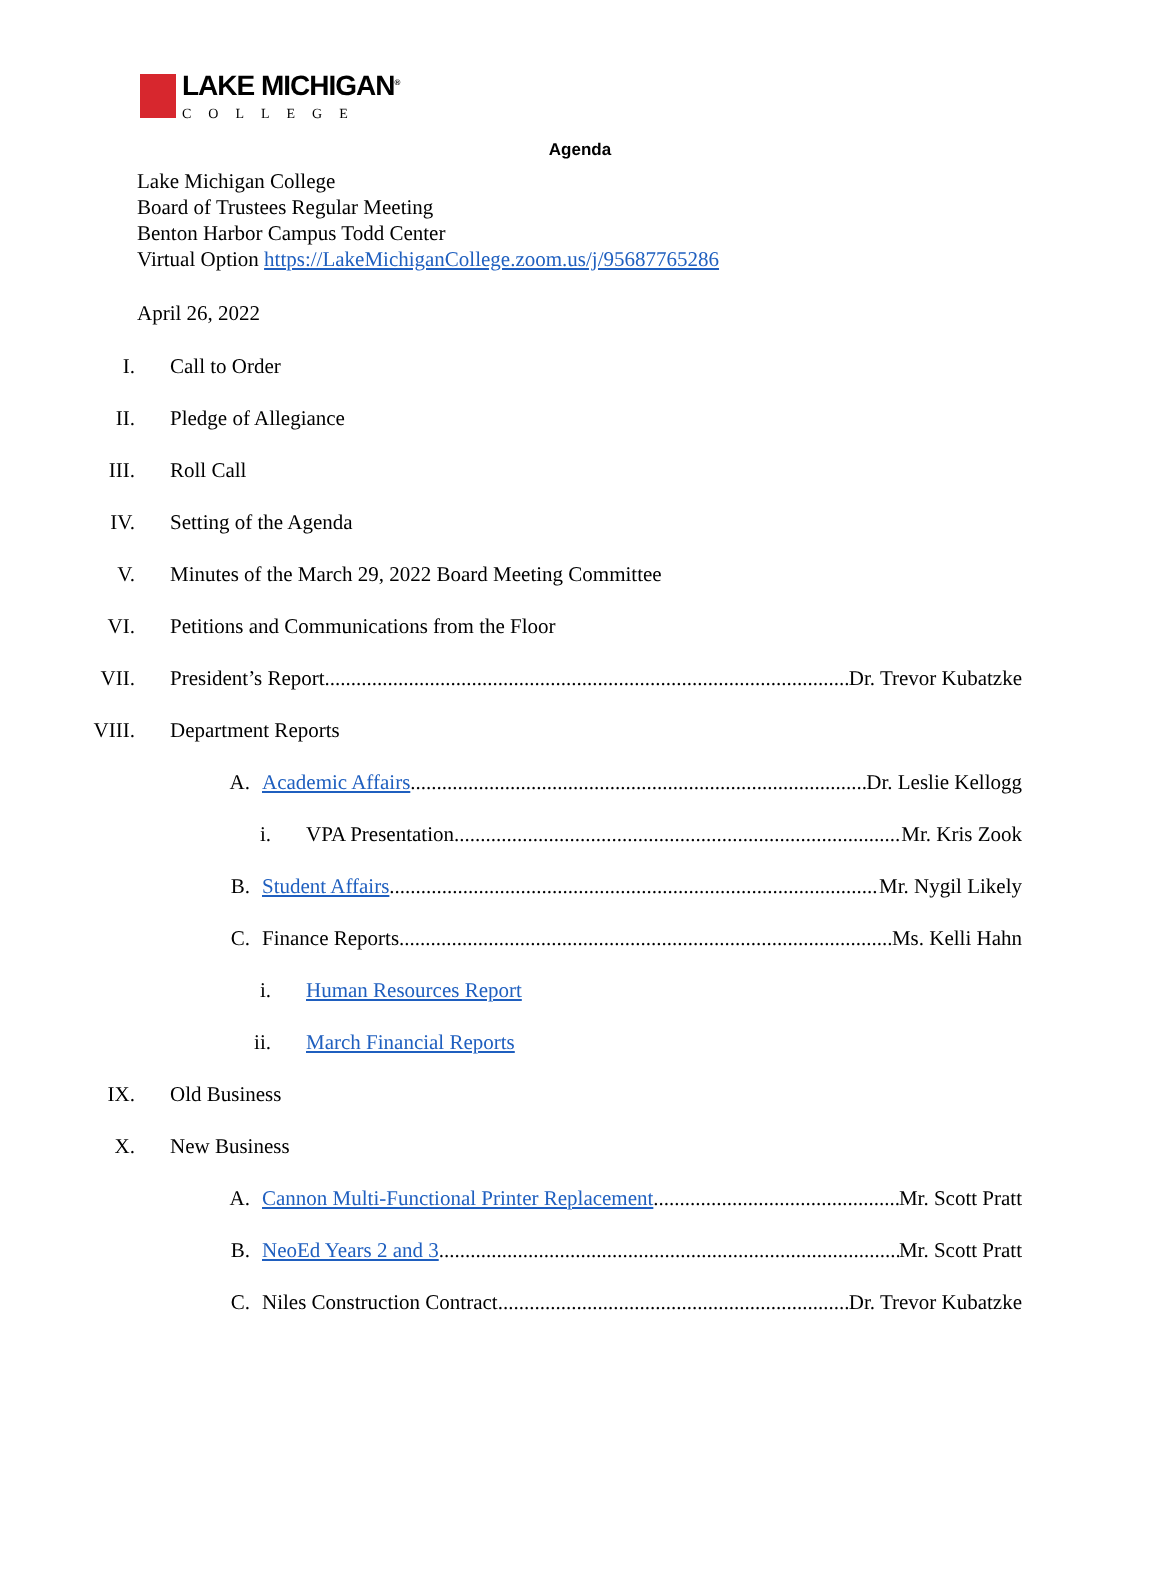LAKE MICHIGAN<sup>®</sup>
COLLEGE
Agenda
Lake Michigan College
Board of Trustees Regular Meeting
Benton Harbor Campus Todd Center
Virtual Option https://LakeMichiganCollege.zoom.us/j/95687765286
April 26, 2022
I. Call to Order
II. Pledge of Allegiance
III. Roll Call
IV. Setting of the Agenda
V. Minutes of the March 29, 2022 Board Meeting Committee
VI. Petitions and Communications from the Floor
VII. President’s Report Dr. Trevor Kubatzke
VIII. Department Reports
A. Academic Affairs Dr. Leslie Kellogg
i. VPA Presentation Mr. Kris Zook
B. Student Affairs Mr. Nygil Likely
C. Finance Reports Ms. Kelli Hahn
i. Human Resources Report
ii. March Financial Reports
IX. Old Business
X. New Business
A. Cannon Multi-Functional Printer Replacement Mr. Scott Pratt
B. NeoEd Years 2 and 3 Mr. Scott Pratt
C. Niles Construction Contract Dr. Trevor Kubatzke